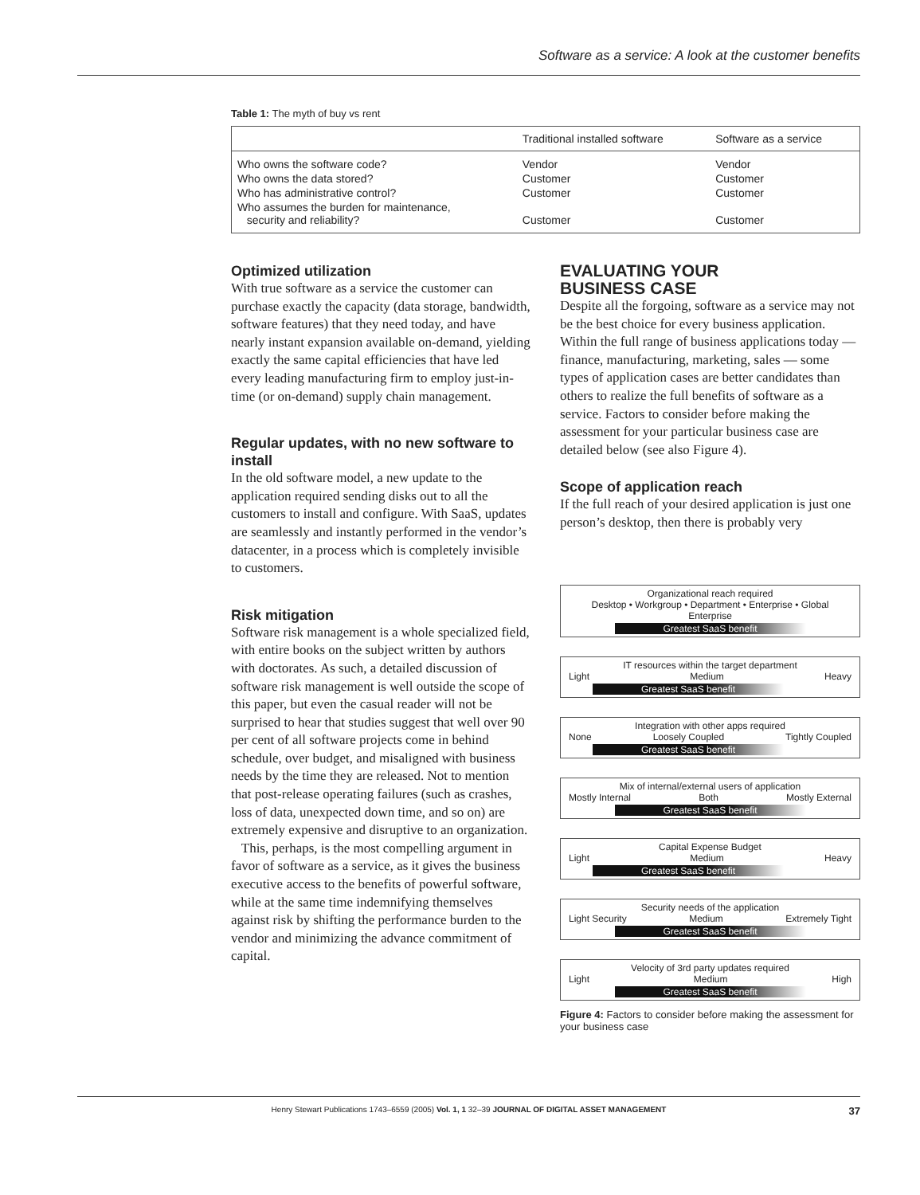Software as a service: A look at the customer benefits
Table 1: The myth of buy vs rent
| | Traditional installed software | Software as a service |
| --- | --- | --- |
| Who owns the software code? | Vendor | Vendor |
| Who owns the data stored? | Customer | Customer |
| Who has administrative control? | Customer | Customer |
| Who assumes the burden for maintenance, security and reliability? | Customer | Customer |
Optimized utilization
With true software as a service the customer can purchase exactly the capacity (data storage, bandwidth, software features) that they need today, and have nearly instant expansion available on-demand, yielding exactly the same capital efficiencies that have led every leading manufacturing firm to employ just-in-time (or on-demand) supply chain management.
Regular updates, with no new software to install
In the old software model, a new update to the application required sending disks out to all the customers to install and configure. With SaaS, updates are seamlessly and instantly performed in the vendor’s datacenter, in a process which is completely invisible to customers.
Risk mitigation
Software risk management is a whole specialized field, with entire books on the subject written by authors with doctorates. As such, a detailed discussion of software risk management is well outside the scope of this paper, but even the casual reader will not be surprised to hear that studies suggest that well over 90 per cent of all software projects come in behind schedule, over budget, and misaligned with business needs by the time they are released. Not to mention that post-release operating failures (such as crashes, loss of data, unexpected down time, and so on) are extremely expensive and disruptive to an organization.
This, perhaps, is the most compelling argument in favor of software as a service, as it gives the business executive access to the benefits of powerful software, while at the same time indemnifying themselves against risk by shifting the performance burden to the vendor and minimizing the advance commitment of capital.
EVALUATING YOUR
BUSINESS CASE
Despite all the forgoing, software as a service may not be the best choice for every business application. Within the full range of business applications today — finance, manufacturing, marketing, sales — some types of application cases are better candidates than others to realize the full benefits of software as a service. Factors to consider before making the assessment for your particular business case are detailed below (see also Figure 4).
Scope of application reach
If the full reach of your desired application is just one person’s desktop, then there is probably very
Organizational reach required
Desktop • Workgroup • Department • Enterprise • Global Enterprise
Greatest SaaS benefit
IT resources within the target department
Light Medium Heavy
Greatest SaaS benefit
Integration with other apps required
None Loosely Coupled Tightly Coupled
Greatest SaaS benefit
Mix of internal/external users of application
Mostly Internal Both Mostly External
Greatest SaaS benefit
Capital Expense Budget
Light Medium Heavy
Greatest SaaS benefit
Security needs of the application
Light Security Medium Extremely Tight
Greatest SaaS benefit
Velocity of 3rd party updates required
Light Medium High
Greatest SaaS benefit
Figure 4: Factors to consider before making the assessment for your business case
Henry Stewart Publications 1743–6559 (2005) Vol. 1, 1 32–39 JOURNAL OF DIGITAL ASSET MANAGEMENT 37